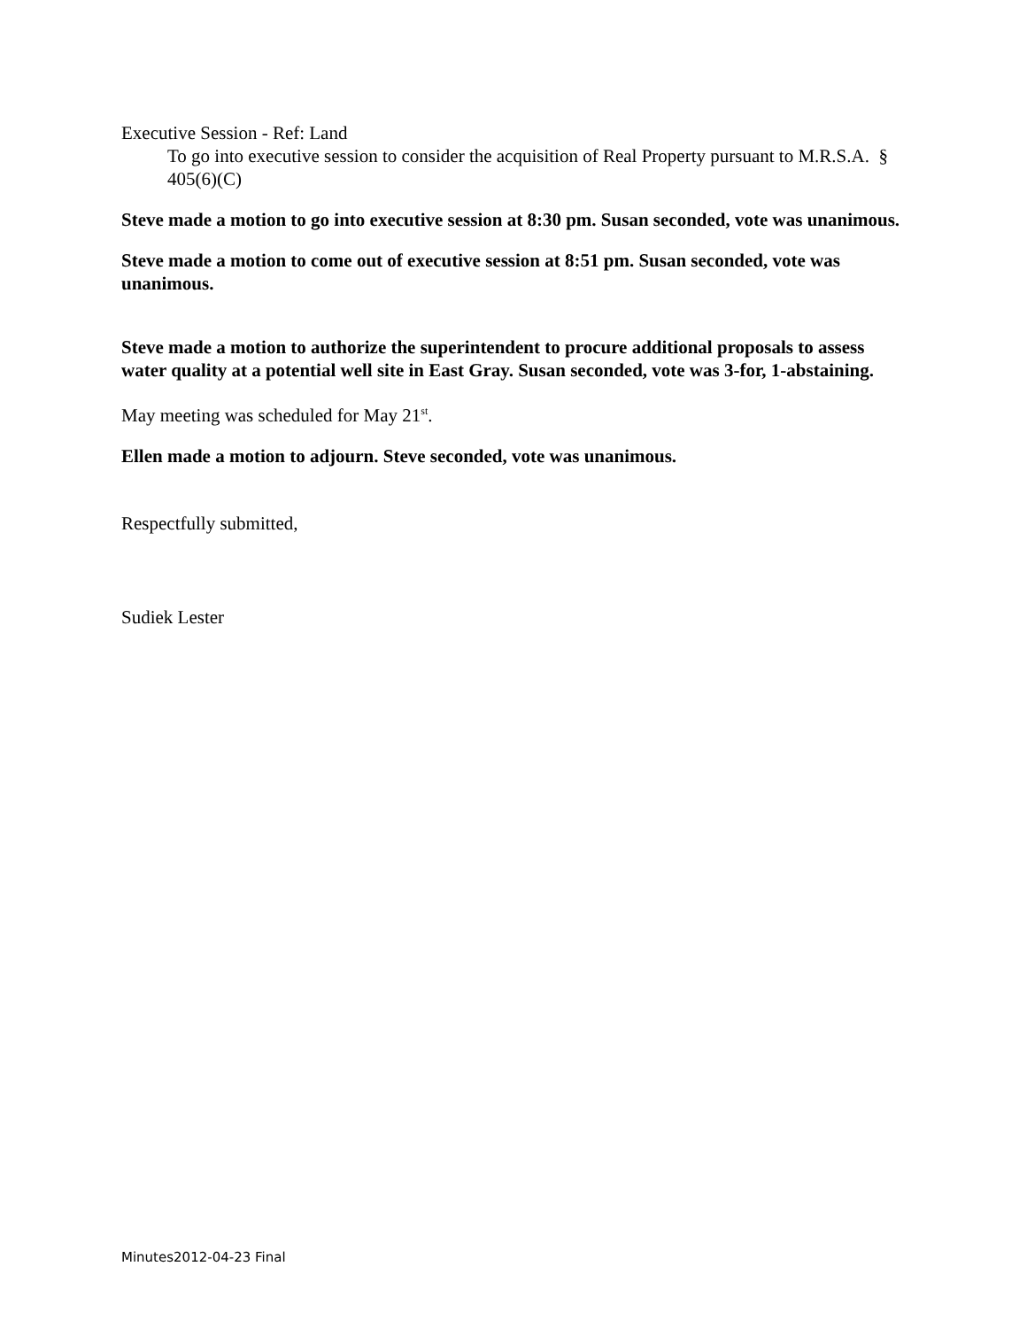Executive Session - Ref: Land
To go into executive session to consider the acquisition of Real Property pursuant to M.R.S.A. § 405(6)(C)
Steve made a motion to go into executive session at 8:30 pm. Susan seconded, vote was unanimous.
Steve made a motion to come out of executive session at 8:51 pm. Susan seconded, vote was unanimous.
Steve made a motion to authorize the superintendent to procure additional proposals to assess water quality at a potential well site in East Gray. Susan seconded, vote was 3-for, 1-abstaining.
May meeting was scheduled for May 21<sup>st</sup>.
Ellen made a motion to adjourn. Steve seconded, vote was unanimous.
Respectfully submitted,
Sudiek Lester
Minutes2012-04-23 Final